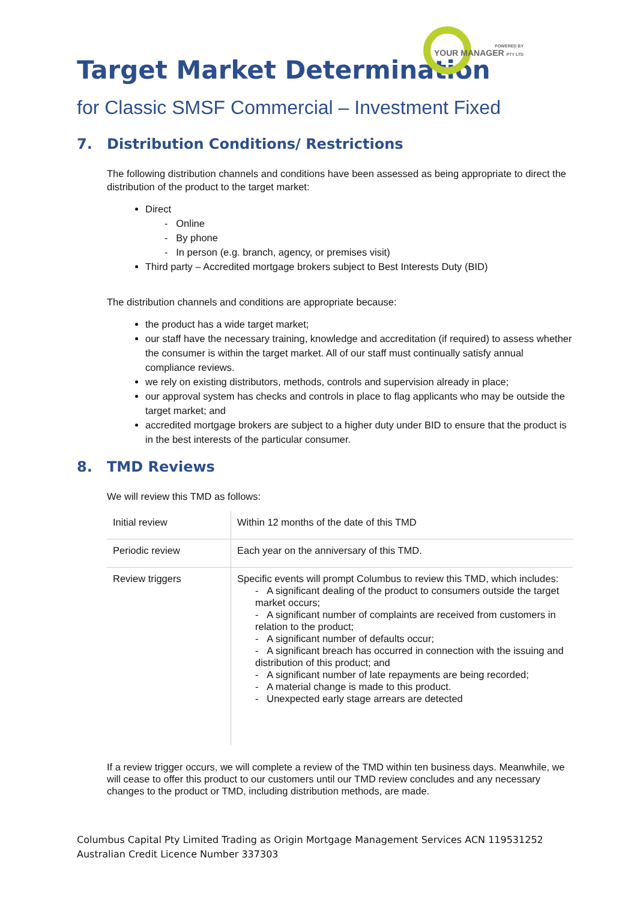POWERED BY
YOUR MANAGER PTY LTD
Target Market Determination
for Classic SMSF Commercial – Investment Fixed
7. Distribution Conditions/ Restrictions
The following distribution channels and conditions have been assessed as being appropriate to direct the distribution of the product to the target market:
Direct
- Online
- By phone
- In person (e.g. branch, agency, or premises visit)
Third party – Accredited mortgage brokers subject to Best Interests Duty (BID)
The distribution channels and conditions are appropriate because:
the product has a wide target market;
our staff have the necessary training, knowledge and accreditation (if required) to assess whether the consumer is within the target market. All of our staff must continually satisfy annual compliance reviews.
we rely on existing distributors, methods, controls and supervision already in place;
our approval system has checks and controls in place to flag applicants who may be outside the target market; and
accredited mortgage brokers are subject to a higher duty under BID to ensure that the product is in the best interests of the particular consumer.
8. TMD Reviews
We will review this TMD as follows:
| Initial review | Within 12 months of the date of this TMD |
| Periodic review | Each year on the anniversary of this TMD. |
| Review triggers | Specific events will prompt Columbus to review this TMD, which includes: - A significant dealing of the product to consumers outside the target market occurs; - A significant number of complaints are received from customers in relation to the product; - A significant number of defaults occur; - A significant breach has occurred in connection with the issuing and distribution of this product; and - A significant number of late repayments are being recorded; - A material change is made to this product. - Unexpected early stage arrears are detected |
If a review trigger occurs, we will complete a review of the TMD within ten business days. Meanwhile, we will cease to offer this product to our customers until our TMD review concludes and any necessary changes to the product or TMD, including distribution methods, are made.
Columbus Capital Pty Limited Trading as Origin Mortgage Management Services ACN 119531252
Australian Credit Licence Number 337303